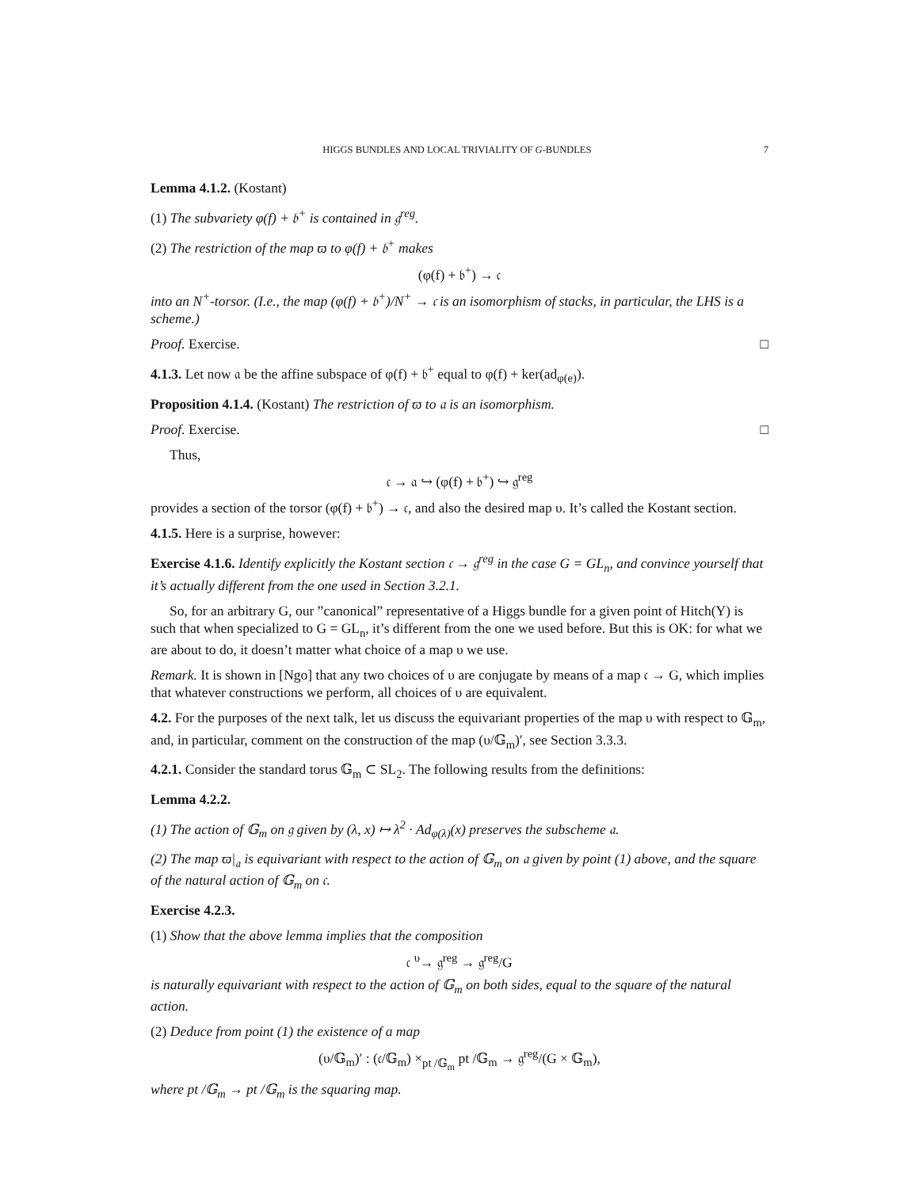HIGGS BUNDLES AND LOCAL TRIVIALITY OF G-BUNDLES 7
Lemma 4.1.2. (Kostant)
(1) The subvariety φ(f) + 𝔟<sup>+</sup> is contained in 𝔤<sup>reg</sup>.
(2) The restriction of the map ϖ to φ(f) + 𝔟<sup>+</sup> makes
(φ(f) + 𝔟<sup>+</sup>) → 𝔠
into an N<sup>+</sup>-torsor. (I.e., the map (φ(f) + 𝔟<sup>+</sup>)/N<sup>+</sup> → 𝔠 is an isomorphism of stacks, in particular, the LHS is a scheme.)
Proof. Exercise. □
4.1.3. Let now 𝔞 be the affine subspace of φ(f) + 𝔟<sup>+</sup> equal to φ(f) + ker(ad<sub>φ(e)</sub>).
Proposition 4.1.4. (Kostant) The restriction of ϖ to 𝔞 is an isomorphism.
Proof. Exercise. □
Thus,
𝔠 → 𝔞 ↪ (φ(f) + 𝔟<sup>+</sup>) ↪ 𝔤<sup>reg</sup>
provides a section of the torsor (φ(f) + 𝔟<sup>+</sup>) → 𝔠, and also the desired map υ. It’s called the Kostant section.
4.1.5. Here is a surprise, however:
Exercise 4.1.6. Identify explicitly the Kostant section 𝔠 → 𝔤<sup>reg</sup> in the case G = GL<sub>n</sub>, and convince yourself that it’s actually different from the one used in Section 3.2.1.
So, for an arbitrary G, our ”canonical” representative of a Higgs bundle for a given point of Hitch(Y) is such that when specialized to G = GL<sub>n</sub>, it’s different from the one we used before. But this is OK: for what we are about to do, it doesn’t matter what choice of a map υ we use.
Remark. It is shown in [Ngo] that any two choices of υ are conjugate by means of a map 𝔠 → G, which implies that whatever constructions we perform, all choices of υ are equivalent.
4.2. For the purposes of the next talk, let us discuss the equivariant properties of the map υ with respect to 𝔾<sub>m</sub>, and, in particular, comment on the construction of the map (υ/𝔾<sub>m</sub>)′, see Section 3.3.3.
4.2.1. Consider the standard torus 𝔾<sub>m</sub> ⊂ SL<sub>2</sub>. The following results from the definitions:
Lemma 4.2.2.
(1) The action of 𝔾<sub>m</sub> on 𝔤 given by (λ, x) ↦ λ<sup>2</sup> · Ad<sub>φ(λ)</sub>(x) preserves the subscheme 𝔞.
(2) The map ϖ|<sub>𝔞</sub> is equivariant with respect to the action of 𝔾<sub>m</sub> on 𝔞 given by point (1) above, and the square of the natural action of 𝔾<sub>m</sub> on 𝔠.
Exercise 4.2.3.
(1) Show that the above lemma implies that the composition
𝔠 <sup>υ</sup>→ 𝔤<sup>reg</sup> → 𝔤<sup>reg</sup>/G
is naturally equivariant with respect to the action of 𝔾<sub>m</sub> on both sides, equal to the square of the natural action.
(2) Deduce from point (1) the existence of a map
(υ/𝔾<sub>m</sub>)′ : (𝔠/𝔾<sub>m</sub>) ×<sub>pt /𝔾<sub>m</sub></sub> pt /𝔾<sub>m</sub> → 𝔤<sup>reg</sup>/(G × 𝔾<sub>m</sub>),
where pt /𝔾<sub>m</sub> → pt /𝔾<sub>m</sub> is the squaring map.